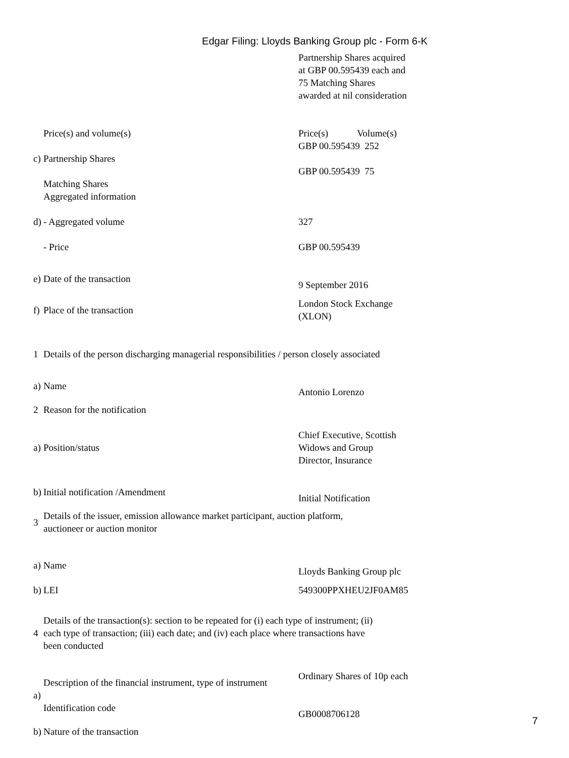Edgar Filing: Lloyds Banking Group plc - Form 6-K
| | | Partnership Shares acquired at GBP 00.595439 each and 75 Matching Shares awarded at nil consideration |
| c) | Price(s) and volume(s) Partnership Shares Matching Shares | Price(s) Volume(s) GBP 00.595439 252 GBP 00.595439 75 |
| d) | Aggregated information - Aggregated volume - Price | 327 GBP 00.595439 |
| e) | Date of the transaction | 9 September 2016 |
| f) | Place of the transaction | London Stock Exchange (XLON) |
| 1 | Details of the person discharging managerial responsibilities / person closely associated | |
| a) | Name | Antonio Lorenzo |
| 2 | Reason for the notification | |
| a) | Position/status | Chief Executive, Scottish Widows and Group Director, Insurance |
| b) | Initial notification /Amendment | Initial Notification |
| 3 | Details of the issuer, emission allowance market participant, auction platform, auctioneer or auction monitor | |
| a) | Name | Lloyds Banking Group plc |
| b) | LEI | 549300PPXHEU2JF0AM85 |
| 4 | Details of the transaction(s): section to be repeated for (i) each type of instrument; (ii) each type of transaction; (iii) each date; and (iv) each place where transactions have been conducted | |
| a) | Description of the financial instrument, type of instrument Identification code | Ordinary Shares of 10p each GB0008706128 |
| b) | Nature of the transaction | |
7